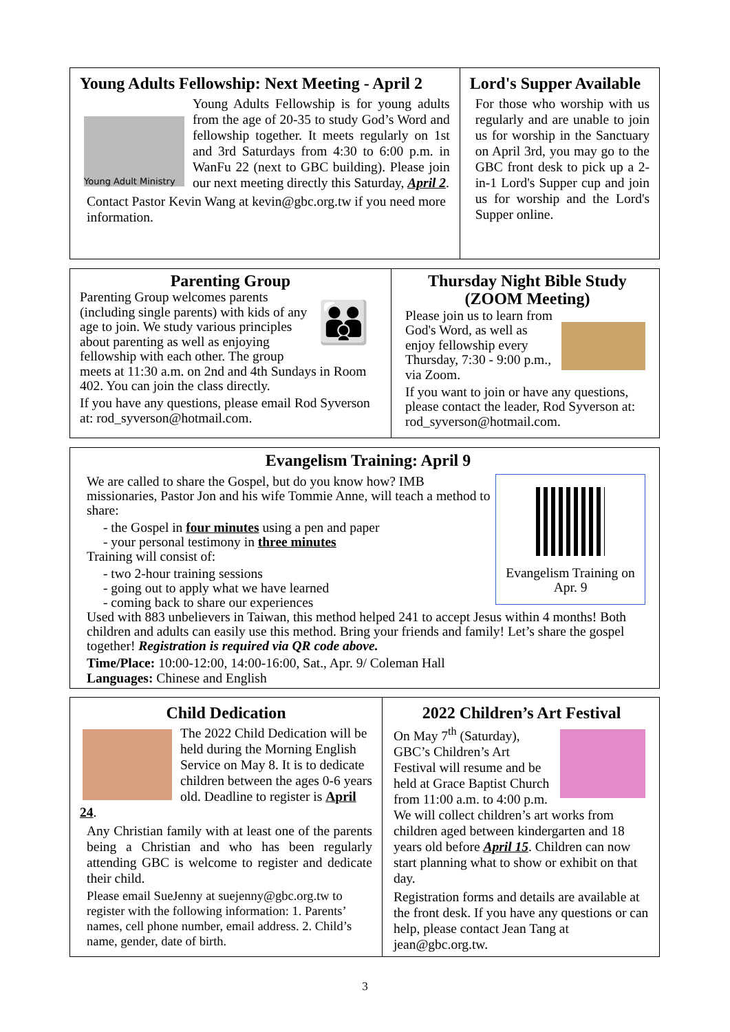Young Adults Fellowship: Next Meeting - April 2
Young Adult Ministry
Young Adults Fellowship is for young adults from the age of 20-35 to study God’s Word and fellowship together. It meets regularly on 1st and 3rd Saturdays from 4:30 to 6:00 p.m. in WanFu 22 (next to GBC building). Please join our next meeting directly this Saturday, April 2.
Contact Pastor Kevin Wang at kevin@gbc.org.tw if you need more information.
Lord's Supper Available
For those who worship with us regularly and are unable to join us for worship in the Sanctuary on April 3rd, you may go to the GBC front desk to pick up a 2-in-1 Lord's Supper cup and join us for worship and the Lord's Supper online.
Parenting Group
👪
Parenting Group welcomes parents (including single parents) with kids of any age to join. We study various principles about parenting as well as enjoying fellowship with each other. The group meets at 11:30 a.m. on 2nd and 4th Sundays in Room 402. You can join the class directly.
If you have any questions, please email Rod Syverson at: rod_syverson@hotmail.com.
Thursday Night Bible Study (ZOOM Meeting)
Please join us to learn from God's Word, as well as enjoy fellowship every Thursday, 7:30 - 9:00 p.m., via Zoom.
If you want to join or have any questions, please contact the leader, Rod Syverson at: rod_syverson@hotmail.com.
Evangelism Training: April 9
Evangelism Training on Apr. 9
We are called to share the Gospel, but do you know how? IMB missionaries, Pastor Jon and his wife Tommie Anne, will teach a method to share:
- the Gospel in four minutes using a pen and paper
- your personal testimony in three minutes
Training will consist of:
- two 2-hour training sessions
- going out to apply what we have learned
- coming back to share our experiences
Used with 883 unbelievers in Taiwan, this method helped 241 to accept Jesus within 4 months! Both children and adults can easily use this method. Bring your friends and family! Let’s share the gospel together! Registration is required via QR code above.
Time/Place: 10:00-12:00, 14:00-16:00, Sat., Apr. 9/ Coleman Hall
Languages: Chinese and English
Child Dedication
The 2022 Child Dedication will be held during the Morning English Service on May 8. It is to dedicate children between the ages 0-6 years old. Deadline to register is April 24.
Any Christian family with at least one of the parents being a Christian and who has been regularly attending GBC is welcome to register and dedicate their child.
Please email SueJenny at suejenny@gbc.org.tw to register with the following information: 1. Parents’ names, cell phone number, email address. 2. Child’s name, gender, date of birth.
2022 Children’s Art Festival
On May 7<sup>th</sup> (Saturday), GBC’s Children’s Art Festival will resume and be held at Grace Baptist Church from 11:00 a.m. to 4:00 p.m. We will collect children’s art works from children aged between kindergarten and 18 years old before April 15. Children can now start planning what to show or exhibit on that day.
Registration forms and details are available at the front desk. If you have any questions or can help, please contact Jean Tang at jean@gbc.org.tw.
3